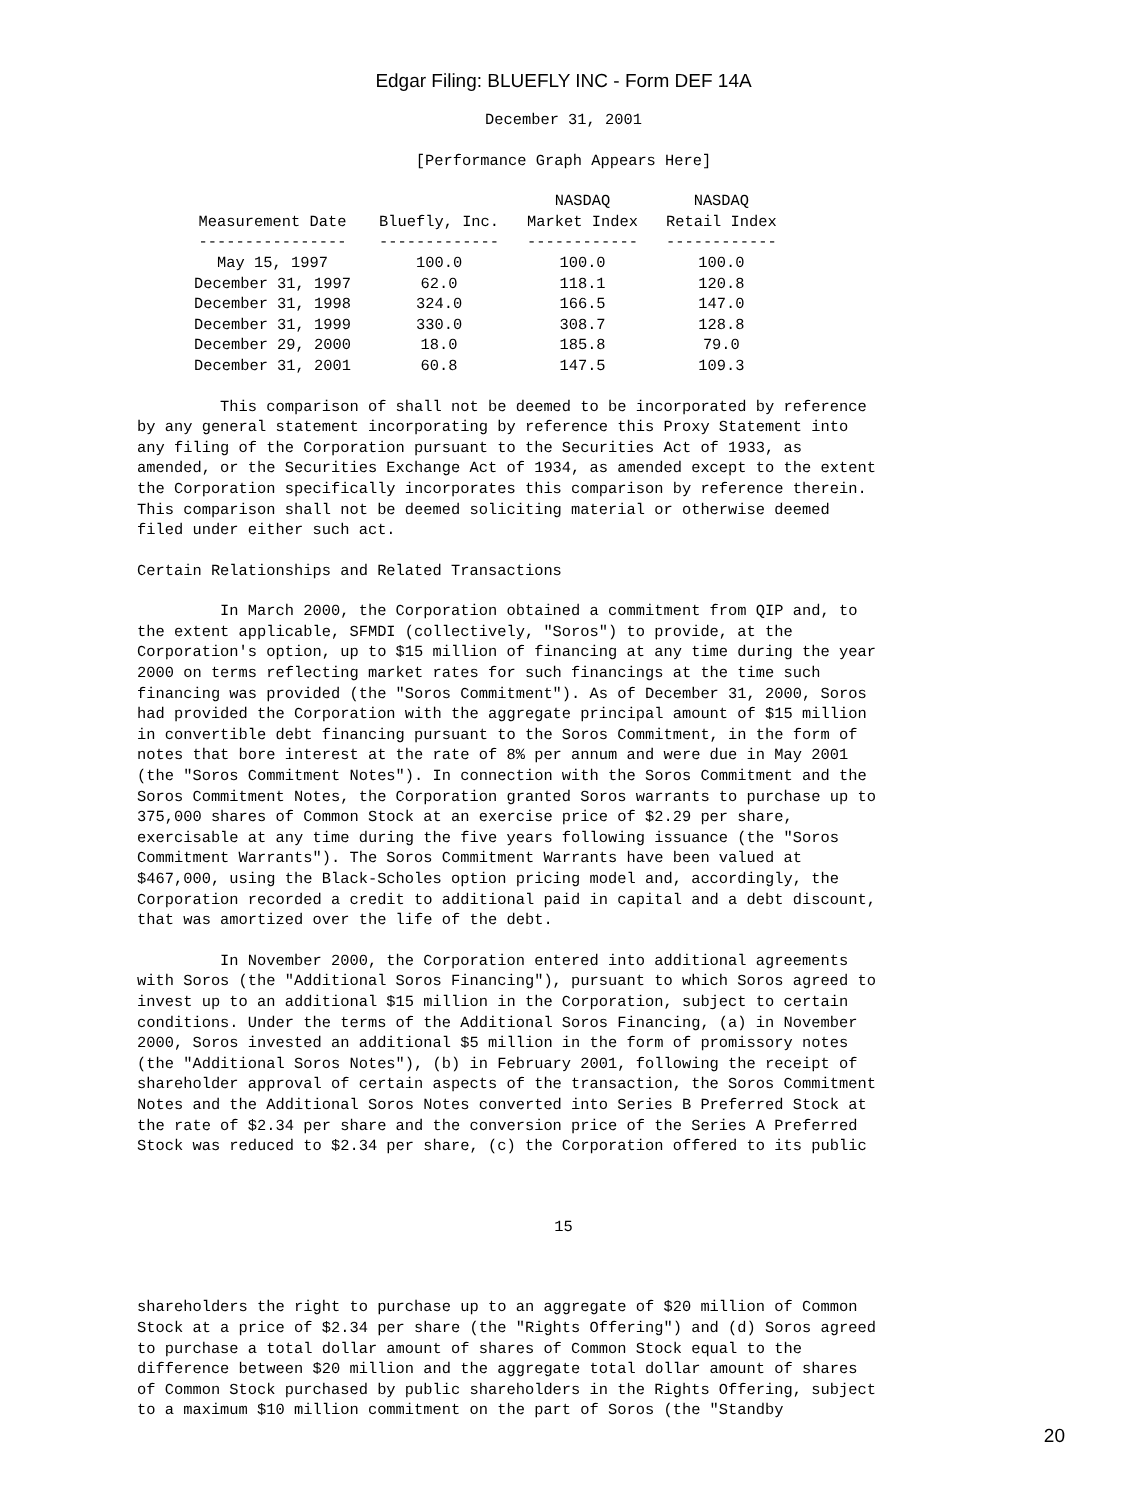Edgar Filing: BLUEFLY INC - Form DEF 14A
December 31, 2001
[Performance Graph Appears Here]
| Measurement Date ---------------- | Bluefly, Inc. ------------- | NASDAQ Market Index ------------ | NASDAQ Retail Index ------------ |
| --- | --- | --- | --- |
| May 15, 1997 | 100.0 | 100.0 | 100.0 |
| December 31, 1997 | 62.0 | 118.1 | 120.8 |
| December 31, 1998 | 324.0 | 166.5 | 147.0 |
| December 31, 1999 | 330.0 | 308.7 | 128.8 |
| December 29, 2000 | 18.0 | 185.8 | 79.0 |
| December 31, 2001 | 60.8 | 147.5 | 109.3 |
This comparison of shall not be deemed to be incorporated by reference by any general statement incorporating by reference this Proxy Statement into any filing of the Corporation pursuant to the Securities Act of 1933, as amended, or the Securities Exchange Act of 1934, as amended except to the extent the Corporation specifically incorporates this comparison by reference therein. This comparison shall not be deemed soliciting material or otherwise deemed filed under either such act.
Certain Relationships and Related Transactions
In March 2000, the Corporation obtained a commitment from QIP and, to the extent applicable, SFMDI (collectively, "Soros") to provide, at the Corporation's option, up to $15 million of financing at any time during the year 2000 on terms reflecting market rates for such financings at the time such financing was provided (the "Soros Commitment"). As of December 31, 2000, Soros had provided the Corporation with the aggregate principal amount of $15 million in convertible debt financing pursuant to the Soros Commitment, in the form of notes that bore interest at the rate of 8% per annum and were due in May 2001 (the "Soros Commitment Notes"). In connection with the Soros Commitment and the Soros Commitment Notes, the Corporation granted Soros warrants to purchase up to 375,000 shares of Common Stock at an exercise price of $2.29 per share, exercisable at any time during the five years following issuance (the "Soros Commitment Warrants"). The Soros Commitment Warrants have been valued at $467,000, using the Black-Scholes option pricing model and, accordingly, the Corporation recorded a credit to additional paid in capital and a debt discount, that was amortized over the life of the debt.
In November 2000, the Corporation entered into additional agreements with Soros (the "Additional Soros Financing"), pursuant to which Soros agreed to invest up to an additional $15 million in the Corporation, subject to certain conditions. Under the terms of the Additional Soros Financing, (a) in November 2000, Soros invested an additional $5 million in the form of promissory notes (the "Additional Soros Notes"), (b) in February 2001, following the receipt of shareholder approval of certain aspects of the transaction, the Soros Commitment Notes and the Additional Soros Notes converted into Series B Preferred Stock at the rate of $2.34 per share and the conversion price of the Series A Preferred Stock was reduced to $2.34 per share, (c) the Corporation offered to its public
15
shareholders the right to purchase up to an aggregate of $20 million of Common Stock at a price of $2.34 per share (the "Rights Offering") and (d) Soros agreed to purchase a total dollar amount of shares of Common Stock equal to the difference between $20 million and the aggregate total dollar amount of shares of Common Stock purchased by public shareholders in the Rights Offering, subject to a maximum $10 million commitment on the part of Soros (the "Standby
20